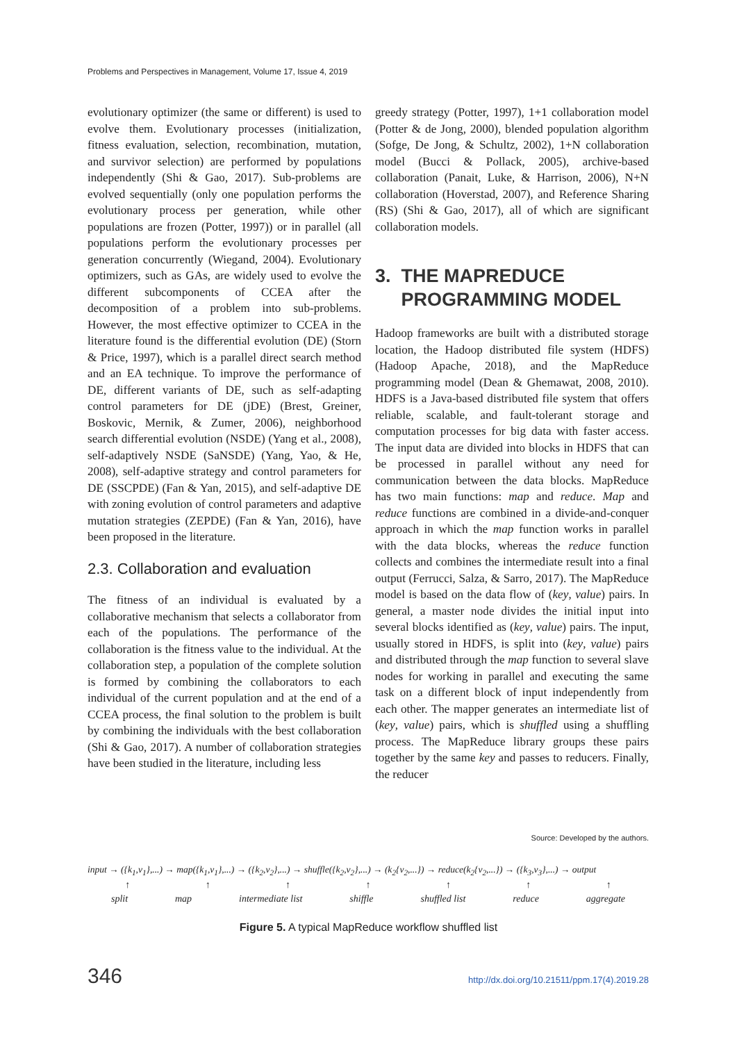Problems and Perspectives in Management, Volume 17, Issue 4, 2019
evolutionary optimizer (the same or different) is used to evolve them. Evolutionary processes (initialization, fitness evaluation, selection, recombination, mutation, and survivor selection) are performed by populations independently (Shi & Gao, 2017). Sub-problems are evolved sequentially (only one population performs the evolutionary process per generation, while other populations are frozen (Potter, 1997)) or in parallel (all populations perform the evolutionary processes per generation concurrently (Wiegand, 2004). Evolutionary optimizers, such as GAs, are widely used to evolve the different subcomponents of CCEA after the decomposition of a problem into sub-problems. However, the most effective optimizer to CCEA in the literature found is the differential evolution (DE) (Storn & Price, 1997), which is a parallel direct search method and an EA technique. To improve the performance of DE, different variants of DE, such as self-adapting control parameters for DE (jDE) (Brest, Greiner, Boskovic, Mernik, & Zumer, 2006), neighborhood search differential evolution (NSDE) (Yang et al., 2008), self-adaptively NSDE (SaNSDE) (Yang, Yao, & He, 2008), self-adaptive strategy and control parameters for DE (SSCPDE) (Fan & Yan, 2015), and self-adaptive DE with zoning evolution of control parameters and adaptive mutation strategies (ZEPDE) (Fan & Yan, 2016), have been proposed in the literature.
2.3. Collaboration and evaluation
The fitness of an individual is evaluated by a collaborative mechanism that selects a collaborator from each of the populations. The performance of the collaboration is the fitness value to the individual. At the collaboration step, a population of the complete solution is formed by combining the collaborators to each individual of the current population and at the end of a CCEA process, the final solution to the problem is built by combining the individuals with the best collaboration (Shi & Gao, 2017). A number of collaboration strategies have been studied in the literature, including less
greedy strategy (Potter, 1997), 1+1 collaboration model (Potter & de Jong, 2000), blended population algorithm (Sofge, De Jong, & Schultz, 2002), 1+N collaboration model (Bucci & Pollack, 2005), archive-based collaboration (Panait, Luke, & Harrison, 2006), N+N collaboration (Hoverstad, 2007), and Reference Sharing (RS) (Shi & Gao, 2017), all of which are significant collaboration models.
3. THE MAPREDUCE
PROGRAMMING MODEL
Hadoop frameworks are built with a distributed storage location, the Hadoop distributed file system (HDFS) (Hadoop Apache, 2018), and the MapReduce programming model (Dean & Ghemawat, 2008, 2010). HDFS is a Java-based distributed file system that offers reliable, scalable, and fault-tolerant storage and computation processes for big data with faster access. The input data are divided into blocks in HDFS that can be processed in parallel without any need for communication between the data blocks. MapReduce has two main functions: map and reduce. Map and reduce functions are combined in a divide-and-conquer approach in which the map function works in parallel with the data blocks, whereas the reduce function collects and combines the intermediate result into a final output (Ferrucci, Salza, & Sarro, 2017). The MapReduce model is based on the data flow of (key, value) pairs. In general, a master node divides the initial input into several blocks identified as (key, value) pairs. The input, usually stored in HDFS, is split into (key, value) pairs and distributed through the map function to several slave nodes for working in parallel and executing the same task on a different block of input independently from each other. The mapper generates an intermediate list of (key, value) pairs, which is shuffled using a shuffling process. The MapReduce library groups these pairs together by the same key and passes to reducers. Finally, the reducer
Source: Developed by the authors.
input → ({k<sub>1</sub>,v<sub>1</sub>},...) → map({k<sub>1</sub>,v<sub>1</sub>},...) → ({k<sub>2</sub>,v<sub>2</sub>},...) → shuffle({k<sub>2</sub>,v<sub>2</sub>},...) → (k<sub>2</sub>{v<sub>2</sub>,...}) → reduce(k<sub>2</sub>{v<sub>2</sub>,...}) → ({k<sub>3</sub>,v<sub>3</sub>},...) → output
↑ ↑ ↑ ↑ ↑ ↑ ↑
split map intermediate list shiffle shuffled list reduce aggregate
Figure 5. A typical MapReduce workflow shuffled list
346
http://dx.doi.org/10.21511/ppm.17(4).2019.28